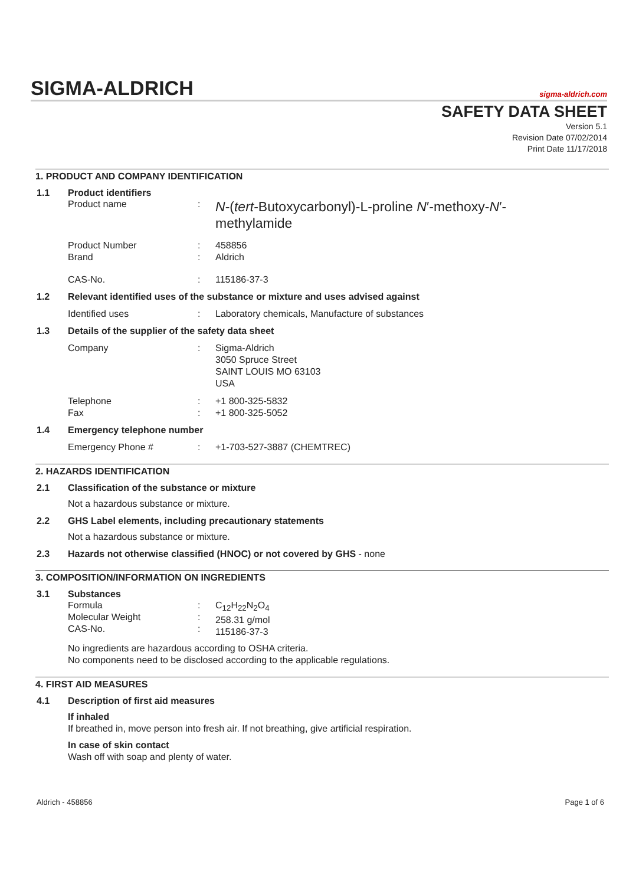SIGMA-ALDRICH sigma-aldrich.com
SAFETY DATA SHEET
Version 5.1
Revision Date 07/02/2014
Print Date 11/17/2018
1. PRODUCT AND COMPANY IDENTIFICATION
1.1 Product identifiers
Product name :
N-(tert-Butoxycarbonyl)-L-proline N′-methoxy-N′-methylamide
Product Number
Brand
:
:
458856
Aldrich
CAS-No. : 115186-37-3
1.2 Relevant identified uses of the substance or mixture and uses advised against
Identified uses : Laboratory chemicals, Manufacture of substances
1.3 Details of the supplier of the safety data sheet
Company : Sigma-Aldrich
3050 Spruce Street
SAINT LOUIS MO 63103
USA
Telephone
Fax
:
:
+1 800-325-5832
+1 800-325-5052
1.4 Emergency telephone number
Emergency Phone # : +1-703-527-3887 (CHEMTREC)
2. HAZARDS IDENTIFICATION
2.1 Classification of the substance or mixture
Not a hazardous substance or mixture.
2.2 GHS Label elements, including precautionary statements
Not a hazardous substance or mixture.
2.3 Hazards not otherwise classified (HNOC) or not covered by GHS - none
3. COMPOSITION/INFORMATION ON INGREDIENTS
3.1 Substances
Formula
Molecular Weight
CAS-No.
:
:
:
C<sub>12</sub>H<sub>22</sub>N<sub>2</sub>O<sub>4</sub>
258.31 g/mol
115186-37-3
No ingredients are hazardous according to OSHA criteria.
No components need to be disclosed according to the applicable regulations.
4. FIRST AID MEASURES
4.1 Description of first aid measures
If inhaled
If breathed in, move person into fresh air. If not breathing, give artificial respiration.
In case of skin contact
Wash off with soap and plenty of water.
Aldrich - 458856 Page 1 of 6